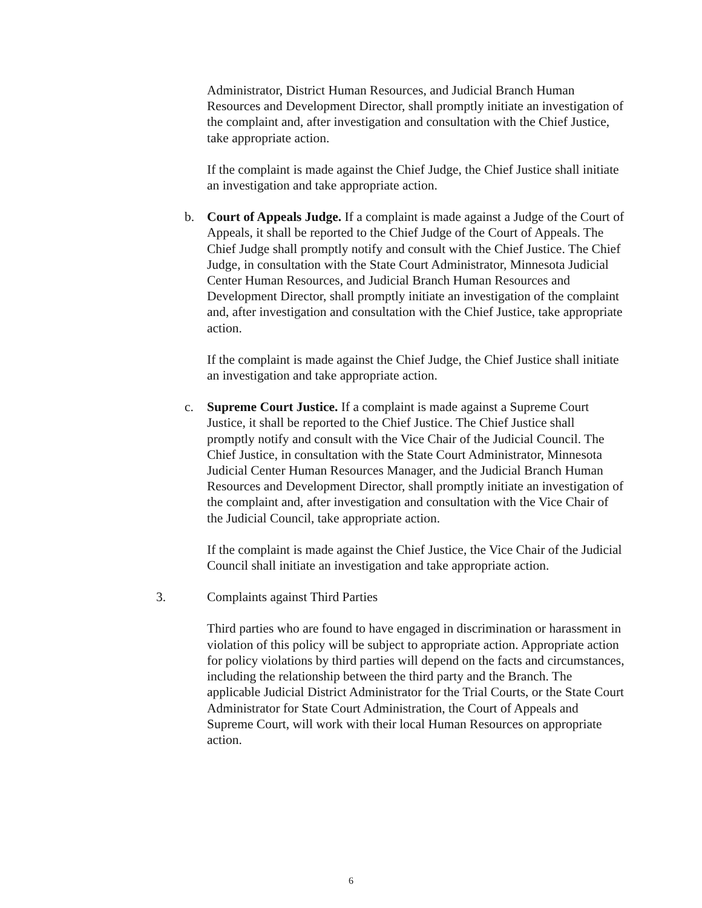Administrator, District Human Resources, and Judicial Branch Human Resources and Development Director, shall promptly initiate an investigation of the complaint and, after investigation and consultation with the Chief Justice, take appropriate action.
If the complaint is made against the Chief Judge, the Chief Justice shall initiate an investigation and take appropriate action.
b. Court of Appeals Judge. If a complaint is made against a Judge of the Court of Appeals, it shall be reported to the Chief Judge of the Court of Appeals. The Chief Judge shall promptly notify and consult with the Chief Justice. The Chief Judge, in consultation with the State Court Administrator, Minnesota Judicial Center Human Resources, and Judicial Branch Human Resources and Development Director, shall promptly initiate an investigation of the complaint and, after investigation and consultation with the Chief Justice, take appropriate action.
If the complaint is made against the Chief Judge, the Chief Justice shall initiate an investigation and take appropriate action.
c. Supreme Court Justice. If a complaint is made against a Supreme Court Justice, it shall be reported to the Chief Justice. The Chief Justice shall promptly notify and consult with the Vice Chair of the Judicial Council. The Chief Justice, in consultation with the State Court Administrator, Minnesota Judicial Center Human Resources Manager, and the Judicial Branch Human Resources and Development Director, shall promptly initiate an investigation of the complaint and, after investigation and consultation with the Vice Chair of the Judicial Council, take appropriate action.
If the complaint is made against the Chief Justice, the Vice Chair of the Judicial Council shall initiate an investigation and take appropriate action.
3. Complaints against Third Parties
Third parties who are found to have engaged in discrimination or harassment in violation of this policy will be subject to appropriate action. Appropriate action for policy violations by third parties will depend on the facts and circumstances, including the relationship between the third party and the Branch. The applicable Judicial District Administrator for the Trial Courts, or the State Court Administrator for State Court Administration, the Court of Appeals and Supreme Court, will work with their local Human Resources on appropriate action.
6